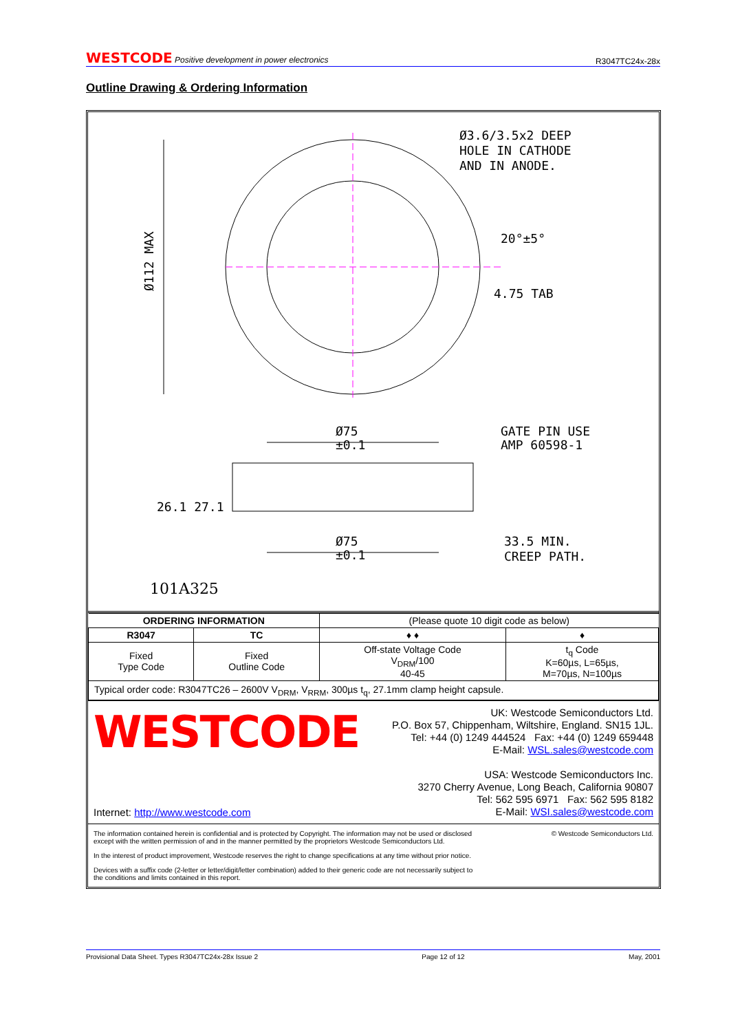WESTCODE Positive development in power electronics R3047TC24x-28x
Outline Drawing & Ordering Information
Ø3.6/3.5x2 DEEP
HOLE IN CATHODE
AND IN ANODE.
20°±5°
4.75 TAB
Ø112 MAX
Ø75
±0.1
GATE PIN USE
AMP 60598-1
Ø75
±0.1
33.5 MIN.
CREEP PATH.
26.1 27.1
101A325
| ORDERING INFORMATION | | (Please quote 10 digit code as below) | |
| R3047 | TC | ♦ ♦ | ♦ |
| Fixed Type Code | Fixed Outline Code | Off-state Voltage Code V<sub>DRM</sub>/100 40-45 | t<sub>q</sub> Code K=60µs, L=65µs, M=70µs, N=100µs |
| Typical order code: R3047TC26 – 2600V V<sub>DRM</sub>, V<sub>RRM</sub>, 300µs t<sub>q</sub>, 27.1mm clamp height capsule. | | | |
WESTCODE
Internet: http://www.westcode.com
UK: Westcode Semiconductors Ltd.
P.O. Box 57, Chippenham, Wiltshire, England. SN15 1JL.
Tel: +44 (0) 1249 444524 Fax: +44 (0) 1249 659448
E-Mail: WSL.sales@westcode.com
USA: Westcode Semiconductors Inc.
3270 Cherry Avenue, Long Beach, California 90807
Tel: 562 595 6971 Fax: 562 595 8182
E-Mail: WSI.sales@westcode.com
The information contained herein is confidential and is protected by Copyright. The information may not be used or disclosed
except with the written permission of and in the manner permitted by the proprietors Westcode Semiconductors Ltd.
© Westcode Semiconductors Ltd.
In the interest of product improvement, Westcode reserves the right to change specifications at any time without prior notice.
Devices with a suffix code (2-letter or letter/digit/letter combination) added to their generic code are not necessarily subject to
the conditions and limits contained in this report.
Provisional Data Sheet. Types R3047TC24x-28x Issue 2 Page 12 of 12 May, 2001